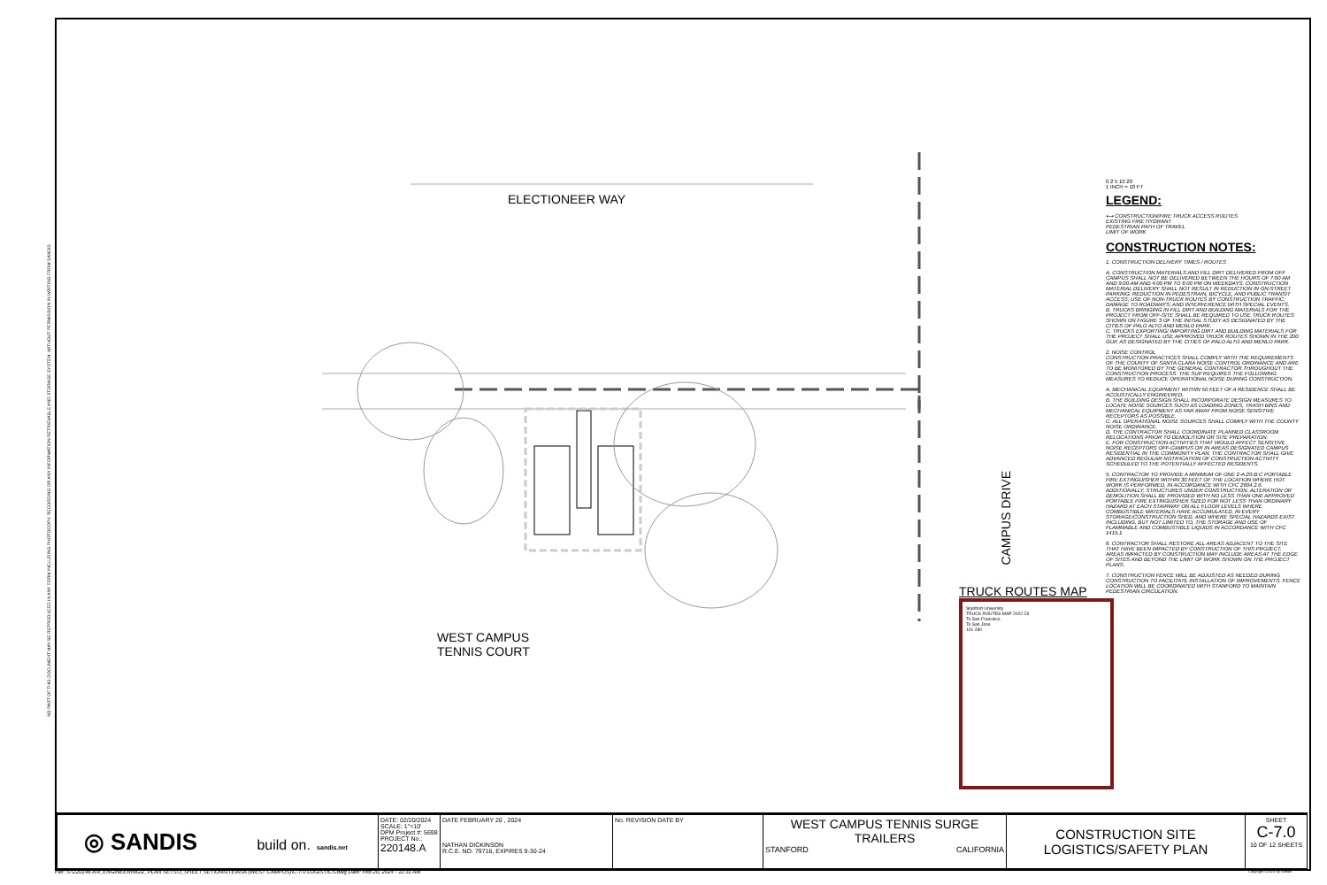NO PART OF THIS DOCUMENT MAY BE REPRODUCED IN ANY FORM INCLUDING PHOTOCOPY, RECORDING OR ANY INFORMATION RETRIEVABLE AND STORAGE SYSTEM, WITHOUT PERMISSION IN WRITING FROM SANDIS.
ELECTIONEER WAY
WEST CAMPUS
TENNIS COURT
CAMPUS DRIVE
TRUCK ROUTES MAP
Stanford University
TRUCK ROUTES MAP 2022-23
To San Francisco
To San Jose
101 280
0 2 5 10 20
1 INCH = 10 FT
LEGEND:
⟷ CONSTRUCTION/FIRE TRUCK ACCESS ROUTES
EXISTING FIRE HYDRANT
PEDESTRIAN PATH OF TRAVEL
LIMIT OF WORK
CONSTRUCTION NOTES:
1. CONSTRUCTION DELIVERY TIMES / ROUTES
A. CONSTRUCTION MATERIALS AND FILL DIRT DELIVERED FROM OFF CAMPUS SHALL NOT BE DELIVERED BETWEEN THE HOURS OF 7:00 AM AND 9:00 AM AND 4:00 PM TO 6:00 PM ON WEEKDAYS. CONSTRUCTION MATERIAL DELIVERY SHALL NOT RESULT IN REDUCTION IN ON-STREET PARKING; REDUCTION IN PEDESTRAIN, BICYCLE, AND PUBLIC TRANSIT ACCESS; USE OF NON-TRUCK ROUTES BY CONSTRUCTION TRAFFIC; DAMAGE TO ROADWAYS; AND INTERFERENCE WITH SPECIAL EVENTS.
B. TRUCKS BRINGING IN FILL DIRT AND BUILDING MATERIALS FOR THE PROJECT FROM OFF-SITE SHALL BE REQUIRED TO USE TRUCK ROUTES SHOWN ON FIGURE 3 OF THE INITIAL STUDY AS DESIGNATED BY THE CITIES OF PALO ALTO AND MENLO PARK.
C. TRUCKS EXPORTING/ IMPORTING DIRT AND BUILDING MATERIALS FOR THE PROJECT SHALL USE APPROVED TRUCK ROUTES SHOWN IN THE 200 GUP, AS DESIGNATED BY THE CITIES OF PALO ALTO AND MENLO PARK.
2. NOISE CONTROL
CONSTRUCTION PRACTICES SHALL COMPLY WITH THE REQUIREMENTS OF THE COUNTY OF SANTA CLARA NOISE CONTROL ORDINANCE AND ARE TO BE MONITORED BY THE GENERAL CONTRACTOR THROUGHOUT THE CONSTRUCTION PROCESS. THE SUP REQUIRES THE FOLLOWING MEASURES TO REDUCE OPERATIONAL NOISE DURING CONSTRUCTION.
A. MECHANICAL EQUIPMENT WITHIN 50 FEET OF A RESIDENCE SHALL BE ACOUSTICALLY ENGINEERED.
B. THE BUILDING DESIGN SHALL INCORPORATE DESIGN MEASURES TO LOCATE NOISE SOURCES SUCH AS LOADING ZONES, TRASH BINS AND MECHANICAL EQUIPMENT AS FAR AWAY FROM NOISE SENSITIVE RECEPTORS AS POSSIBLE.
C. ALL OPERATIONAL NOISE SOURCES SHALL COMPLY WITH THE COUNTY NOISE ORDINANCE.
D. THE CONTRACTOR SHALL COORDINATE PLANNED CLASSROOM RELOCATIONS PRIOR TO DEMOLITION OR SITE PREPARATION.
E. FOR CONSTRUCTION ACTIVITIES THAT WOULD AFFECT SENSITIVE NOISE RECEPTORS OFF-CAMPUS OR IN AREAS DESIGNATED CAMPUS RESIDENTIAL IN THE COMMUNITY PLAN, THE CONTRACTOR SHALL GIVE ADVANCED REGULAR NOTIFICATION OF CONSTRUCTION ACTIVITY SCHEDULED TO THE POTENTIALLY AFFECTED RESIDENTS.
5. CONTRACTOR TO PROVIDE A MINIMUM OF ONE 2-A:20-B:C PORTABLE FIRE EXTINGUISHER WITHIN 30 FEET OF THE LOCATION WHERE HOT WORK IS PERFORMED, IN ACCORDANCE WITH CFC 2604.2.6. ADDITIONALLY, STRUCTURES UNDER CONSTRUCTION, ALTERATION OR DEMOLITION SHALL BE PROVIDED WITH NO LESS THAN ONE APPROVED PORTABLE FIRE EXTINGUISHER SIZED FOR NOT LESS THAN ORDINARY HAZARD AT EACH STAIRWAY ON ALL FLOOR LEVELS WHERE COMBUSTIBLE MATERIALS HAVE ACCUMULATED, IN EVERY STORAGE/CONSTRUCTION SHED, AND WHERE SPECIAL HAZARDS EXIST INCLUDING, BUT NOT LIMITED TO, THE STORAGE AND USE OF FLAMMABLE AND COMBUSTIBLE LIQUIDS IN ACCORDANCE WITH CFC 1415.1.
6. CONTRACTOR SHALL RESTORE ALL AREAS ADJACENT TO THE SITE THAT HAVE BEEN IMPACTED BY CONSTRUCTION OF THIS PROJECT. AREAS IMPACTED BY CONSTRUCTION MAY INCLUDE AREAS AT THE EDGE OF SITES AND BEYOND THE LIMIT OF WORK SHOWN ON THE PROJECT PLANS.
7. CONSTRUCTION FENCE WILL BE ADJUSTED AS NEEDED DURING CONSTRUCTION TO FACILITATE INSTALLATION OF IMPROVEMENTS. FENCE LOCATION WILL BE COORDINATED WITH STANFORD TO MAINTAIN PEDESTRIAN CIRCULATION.
| ◎ SANDIS build on. sandis.net | DATE: 02/20/2024 SCALE: 1"=10' DPM Project #: 5698 PROJECT No.: 220148.A | DATE FEBRUARY 20 , 2024 NATHAN DICKINSON R.C.E. NO. 79716, EXPIRES 9-30-24 | No. REVISION DATE BY | WEST CAMPUS TENNIS SURGE TRAILERS STANFORD CALIFORNIA | CONSTRUCTION SITE LOGISTICS/SAFETY PLAN | SHEET C-7.0 10 OF 12 SHEETS |
File: S:\220148.A\4_ENGINEERING\2_PLAN SETS\3_SHEET SET\ONSITE\ASA (WEST CAMPUS)\C-7.0 LOGISTICS.dwg Date: Feb 20, 2024 - 11:31 AM
Copyright ©2023 by Sandis